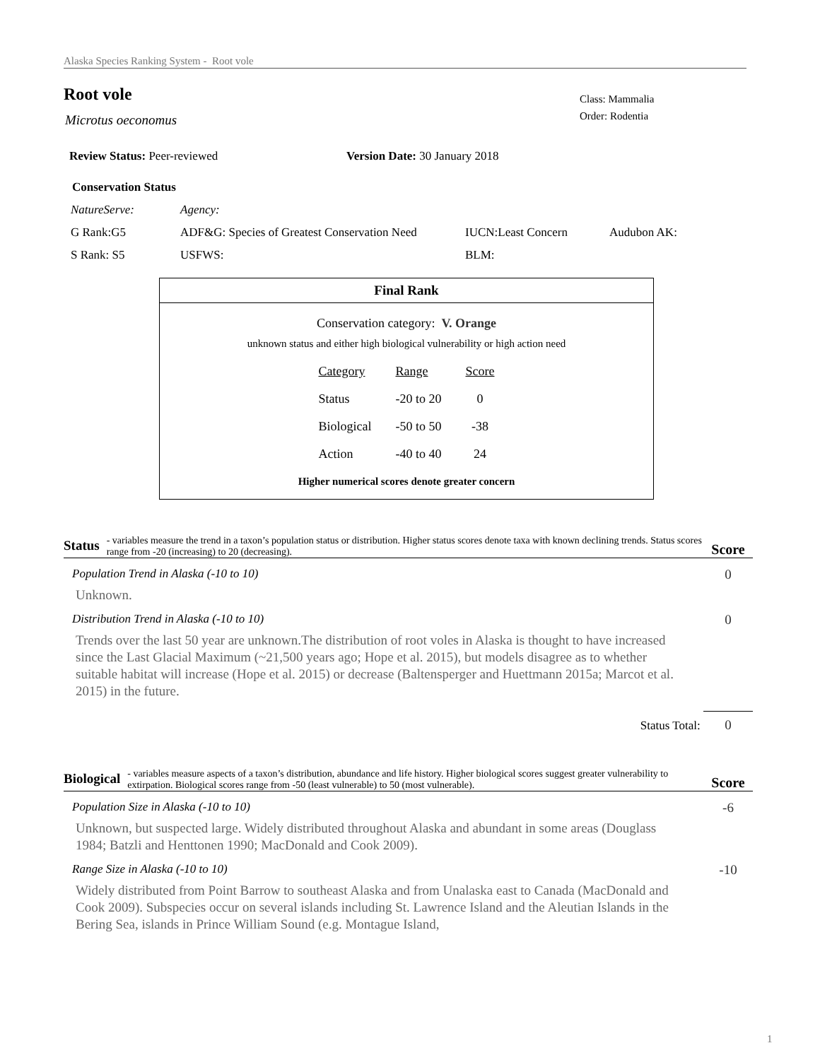Alaska Species Ranking System - Root vole
Root vole
Class: Mammalia
Order: Rodentia
Microtus oeconomus
Review Status: Peer-reviewed Version Date: 30 January 2018
Conservation Status
| NatureServe: | Agency: | | |
| G Rank:G5 | ADF&G: Species of Greatest Conservation Need | IUCN:Least Concern | Audubon AK: |
| S Rank: S5 | USFWS: | BLM: | |
Final Rank
Conservation category: V. Orange
unknown status and either high biological vulnerability or high action need
| Category | Range | Score |
| Status | -20 to 20 | 0 |
| Biological | -50 to 50 | -38 |
| Action | -40 to 40 | 24 |
Higher numerical scores denote greater concern
Status - variables measure the trend in a taxon’s population status or distribution. Higher status scores denote taxa with known declining trends. Status scores range from -20 (increasing) to 20 (decreasing). Score
Population Trend in Alaska (-10 to 10) 0
Unknown.
Distribution Trend in Alaska (-10 to 10) 0
Trends over the last 50 year are unknown.The distribution of root voles in Alaska is thought to have increased since the Last Glacial Maximum (~21,500 years ago; Hope et al. 2015), but models disagree as to whether suitable habitat will increase (Hope et al. 2015) or decrease (Baltensperger and Huettmann 2015a; Marcot et al. 2015) in the future.
Status Total: 0
Biological - variables measure aspects of a taxon’s distribution, abundance and life history. Higher biological scores suggest greater vulnerability to extirpation. Biological scores range from -50 (least vulnerable) to 50 (most vulnerable). Score
Population Size in Alaska (-10 to 10) -6
Unknown, but suspected large. Widely distributed throughout Alaska and abundant in some areas (Douglass 1984; Batzli and Henttonen 1990; MacDonald and Cook 2009).
Range Size in Alaska (-10 to 10) -10
Widely distributed from Point Barrow to southeast Alaska and from Unalaska east to Canada (MacDonald and Cook 2009). Subspecies occur on several islands including St. Lawrence Island and the Aleutian Islands in the Bering Sea, islands in Prince William Sound (e.g. Montague Island,
1